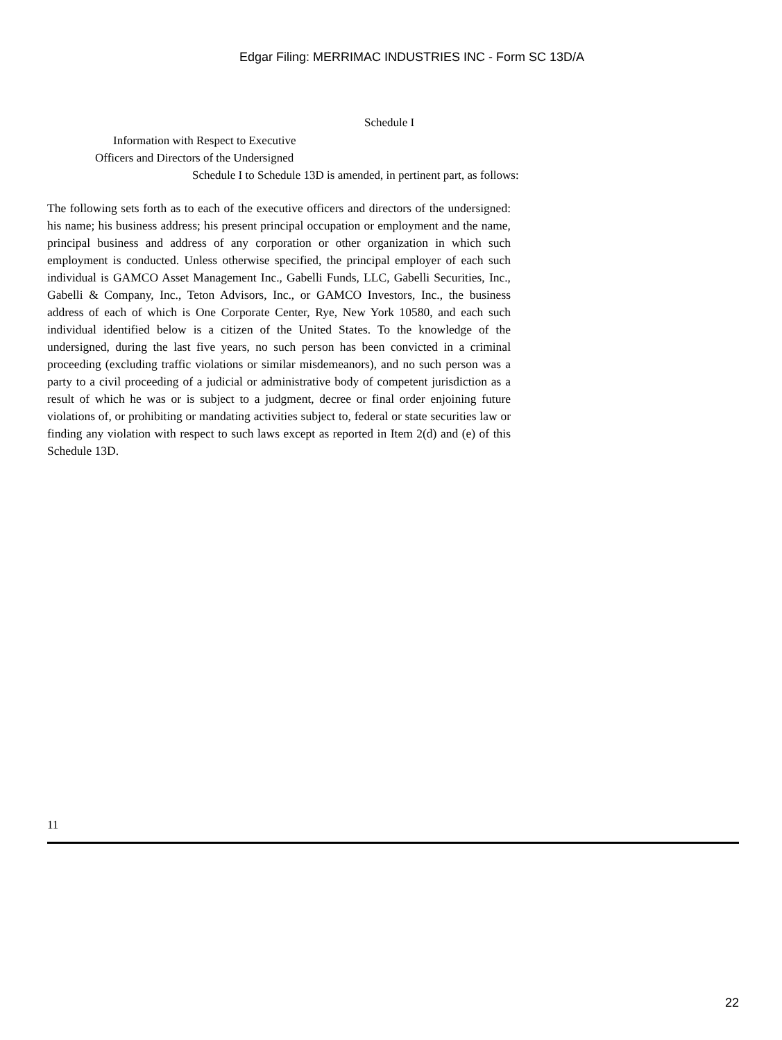Edgar Filing: MERRIMAC INDUSTRIES INC - Form SC 13D/A
Schedule I
Information with Respect to Executive
Officers and Directors of the Undersigned
Schedule I to Schedule 13D is amended, in pertinent part, as follows:
The following sets forth as to each of the executive officers and directors of the undersigned: his name; his business address; his present principal occupation or employment and the name, principal business and address of any corporation or other organization in which such employment is conducted. Unless otherwise specified, the principal employer of each such individual is GAMCO Asset Management Inc., Gabelli Funds, LLC, Gabelli Securities, Inc., Gabelli & Company, Inc., Teton Advisors, Inc., or GAMCO Investors, Inc., the business address of each of which is One Corporate Center, Rye, New York 10580, and each such individual identified below is a citizen of the United States. To the knowledge of the undersigned, during the last five years, no such person has been convicted in a criminal proceeding (excluding traffic violations or similar misdemeanors), and no such person was a party to a civil proceeding of a judicial or administrative body of competent jurisdiction as a result of which he was or is subject to a judgment, decree or final order enjoining future violations of, or prohibiting or mandating activities subject to, federal or state securities law or finding any violation with respect to such laws except as reported in Item 2(d) and (e) of this Schedule 13D.
11
22